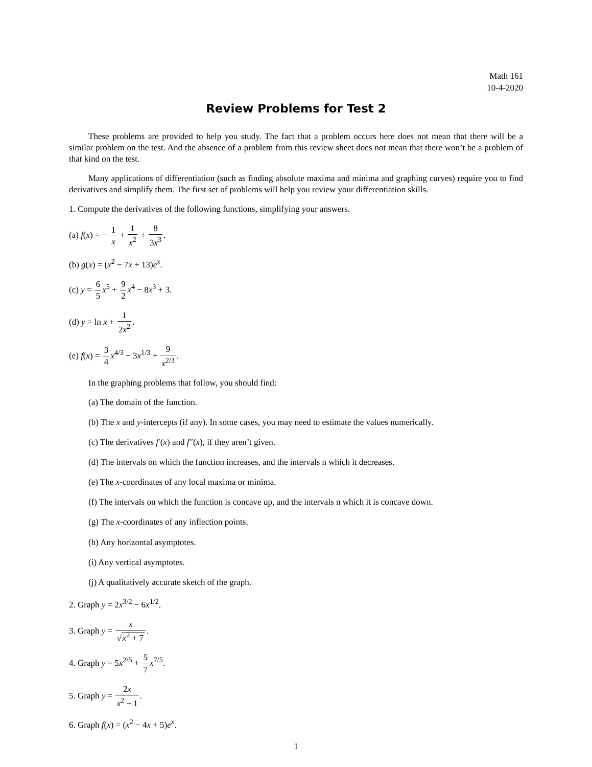Math 161
10-4-2020
Review Problems for Test 2
These problems are provided to help you study. The fact that a problem occurs here does not mean that there will be a similar problem on the test. And the absence of a problem from this review sheet does not mean that there won’t be a problem of that kind on the test.
Many applications of differentiation (such as finding absolute maxima and minima and graphing curves) require you to find derivatives and simplify them. The first set of problems will help you review your differentiation skills.
1. Compute the derivatives of the following functions, simplifying your answers.
(a) f(x) = − 1 x + 1 x<sup>2</sup> + 8 3x<sup>3</sup>.
(b) g(x) = (x<sup>2</sup> − 7x + 13)e<sup>x</sup>.
(c) y = 6 5 x<sup>5</sup> + 9 2 x<sup>4</sup> − 8x<sup>3</sup> + 3.
(d) y = ln x + 1 2x<sup>2</sup>.
(e) f(x) = 3 4 x<sup>4/3</sup> − 3x<sup>1/3</sup> + 9 x<sup>2/3</sup>.
In the graphing problems that follow, you should find:
(a) The domain of the function.
(b) The x and y-intercepts (if any). In some cases, you may need to estimate the values numerically.
(c) The derivatives f′(x) and f′′(x), if they aren’t given.
(d) The intervals on which the function increases, and the intervals n which it decreases.
(e) The x-coordinates of any local maxima or minima.
(f) The intervals on which the function is concave up, and the intervals n which it is concave down.
(g) The x-coordinates of any inflection points.
(h) Any horizontal asymptotes.
(i) Any vertical asymptotes.
(j) A qualitatively accurate sketch of the graph.
2. Graph y = 2x<sup>3/2</sup> − 6x<sup>1/2</sup>.
3. Graph y = x √x<sup>2</sup> + 7.
4. Graph y = 5x<sup>2/5</sup> + 5 7 x<sup>7/5</sup>.
5. Graph y = 2x x<sup>2</sup> − 1.
6. Graph f(x) = (x<sup>2</sup> − 4x + 5)e<sup>x</sup>.
1